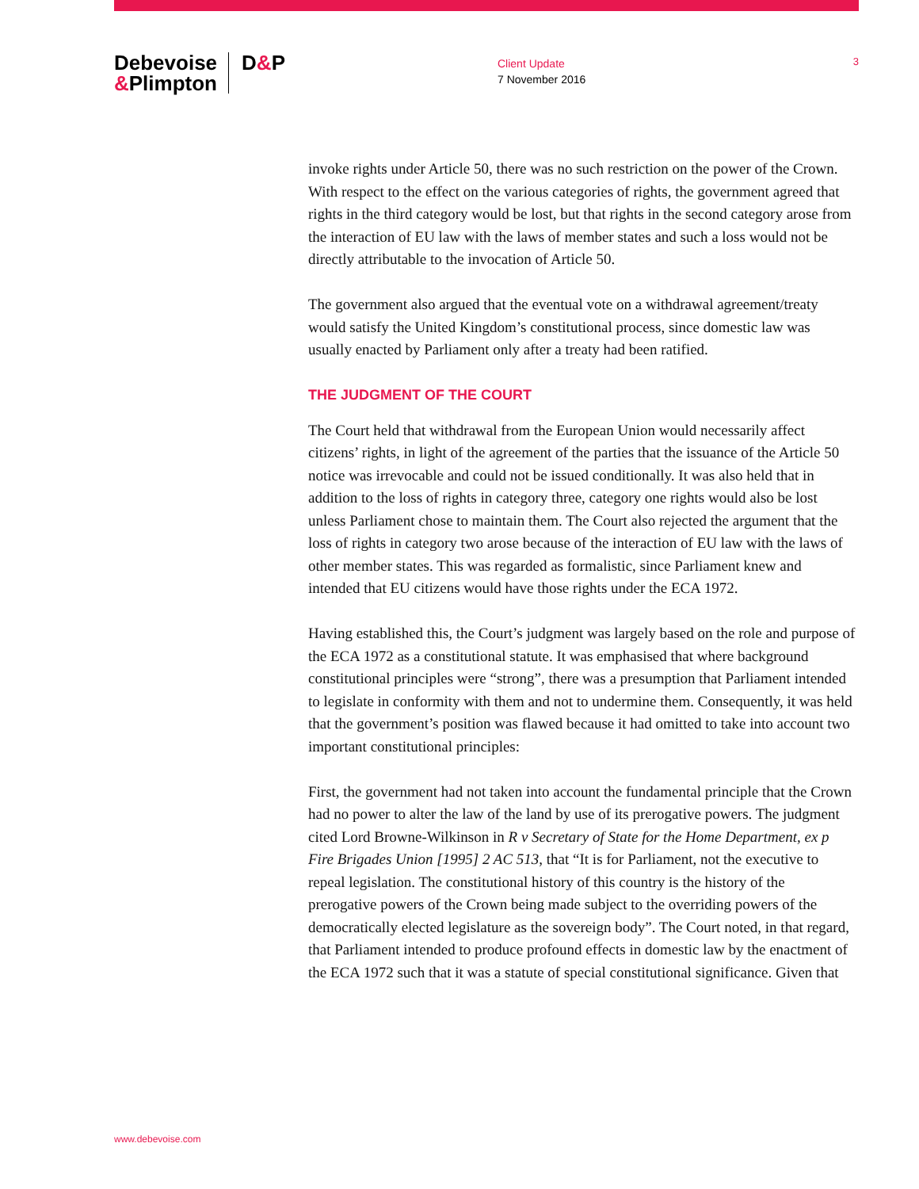Debevoise
&Plimpton
D&P
Client Update
7 November 2016
3
invoke rights under Article 50, there was no such restriction on the power of the Crown. With respect to the effect on the various categories of rights, the government agreed that rights in the third category would be lost, but that rights in the second category arose from the interaction of EU law with the laws of member states and such a loss would not be directly attributable to the invocation of Article 50.
The government also argued that the eventual vote on a withdrawal agreement/treaty would satisfy the United Kingdom’s constitutional process, since domestic law was usually enacted by Parliament only after a treaty had been ratified.
THE JUDGMENT OF THE COURT
The Court held that withdrawal from the European Union would necessarily affect citizens’ rights, in light of the agreement of the parties that the issuance of the Article 50 notice was irrevocable and could not be issued conditionally. It was also held that in addition to the loss of rights in category three, category one rights would also be lost unless Parliament chose to maintain them. The Court also rejected the argument that the loss of rights in category two arose because of the interaction of EU law with the laws of other member states. This was regarded as formalistic, since Parliament knew and intended that EU citizens would have those rights under the ECA 1972.
Having established this, the Court’s judgment was largely based on the role and purpose of the ECA 1972 as a constitutional statute. It was emphasised that where background constitutional principles were “strong”, there was a presumption that Parliament intended to legislate in conformity with them and not to undermine them. Consequently, it was held that the government’s position was flawed because it had omitted to take into account two important constitutional principles:
First, the government had not taken into account the fundamental principle that the Crown had no power to alter the law of the land by use of its prerogative powers. The judgment cited Lord Browne-Wilkinson in R v Secretary of State for the Home Department, ex p Fire Brigades Union [1995] 2 AC 513, that “It is for Parliament, not the executive to repeal legislation. The constitutional history of this country is the history of the prerogative powers of the Crown being made subject to the overriding powers of the democratically elected legislature as the sovereign body”. The Court noted, in that regard, that Parliament intended to produce profound effects in domestic law by the enactment of the ECA 1972 such that it was a statute of special constitutional significance. Given that
www.debevoise.com